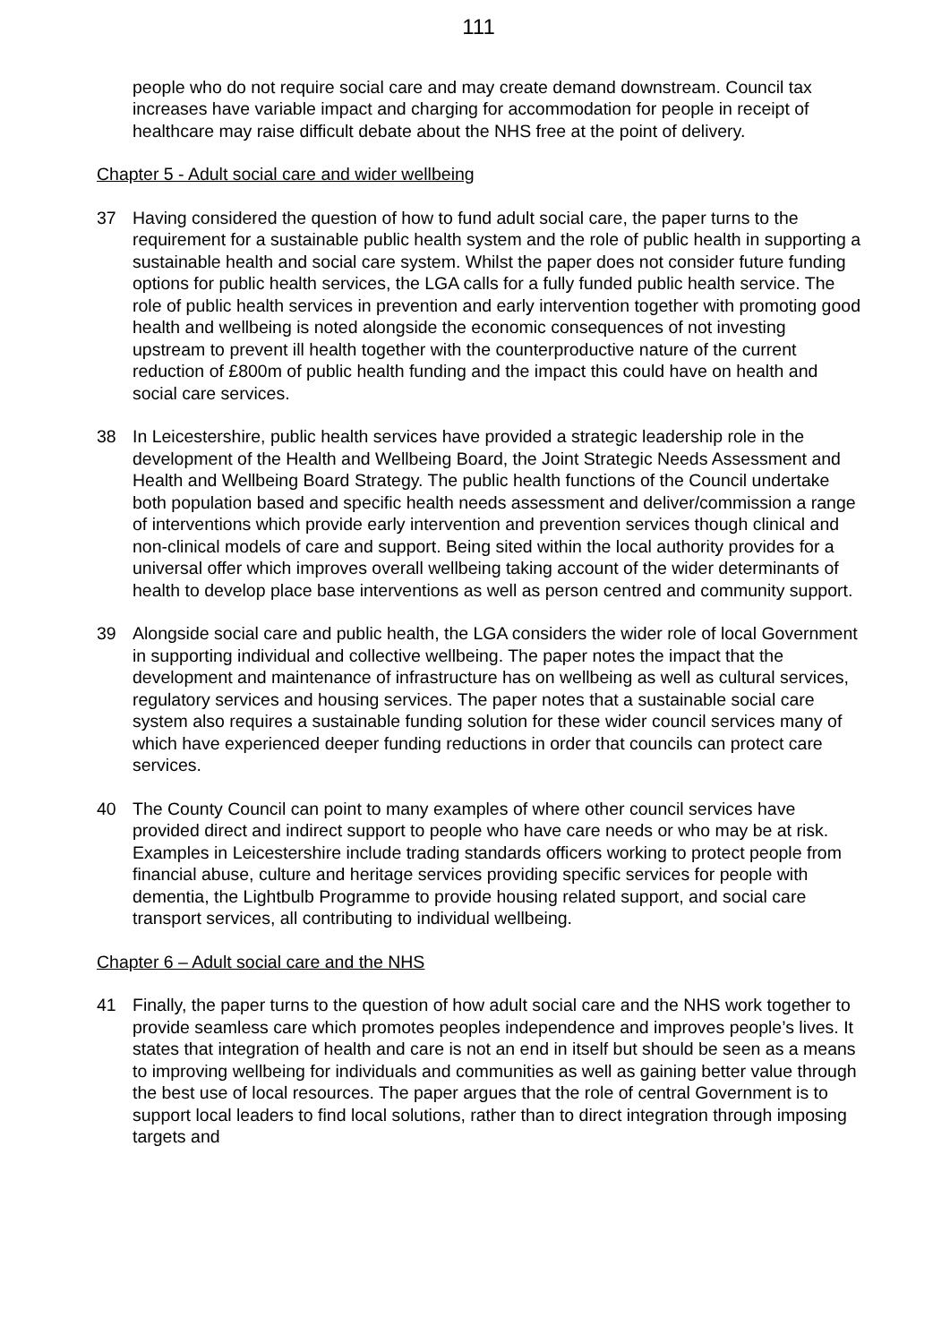111
people who do not require social care and may create demand downstream. Council tax increases have variable impact and charging for accommodation for people in receipt of healthcare may raise difficult debate about the NHS free at the point of delivery.
Chapter 5 - Adult social care and wider wellbeing
37 Having considered the question of how to fund adult social care, the paper turns to the requirement for a sustainable public health system and the role of public health in supporting a sustainable health and social care system. Whilst the paper does not consider future funding options for public health services, the LGA calls for a fully funded public health service. The role of public health services in prevention and early intervention together with promoting good health and wellbeing is noted alongside the economic consequences of not investing upstream to prevent ill health together with the counterproductive nature of the current reduction of £800m of public health funding and the impact this could have on health and social care services.
38 In Leicestershire, public health services have provided a strategic leadership role in the development of the Health and Wellbeing Board, the Joint Strategic Needs Assessment and Health and Wellbeing Board Strategy. The public health functions of the Council undertake both population based and specific health needs assessment and deliver/commission a range of interventions which provide early intervention and prevention services though clinical and non-clinical models of care and support. Being sited within the local authority provides for a universal offer which improves overall wellbeing taking account of the wider determinants of health to develop place base interventions as well as person centred and community support.
39 Alongside social care and public health, the LGA considers the wider role of local Government in supporting individual and collective wellbeing. The paper notes the impact that the development and maintenance of infrastructure has on wellbeing as well as cultural services, regulatory services and housing services. The paper notes that a sustainable social care system also requires a sustainable funding solution for these wider council services many of which have experienced deeper funding reductions in order that councils can protect care services.
40 The County Council can point to many examples of where other council services have provided direct and indirect support to people who have care needs or who may be at risk. Examples in Leicestershire include trading standards officers working to protect people from financial abuse, culture and heritage services providing specific services for people with dementia, the Lightbulb Programme to provide housing related support, and social care transport services, all contributing to individual wellbeing.
Chapter 6 – Adult social care and the NHS
41 Finally, the paper turns to the question of how adult social care and the NHS work together to provide seamless care which promotes peoples independence and improves people’s lives. It states that integration of health and care is not an end in itself but should be seen as a means to improving wellbeing for individuals and communities as well as gaining better value through the best use of local resources. The paper argues that the role of central Government is to support local leaders to find local solutions, rather than to direct integration through imposing targets and